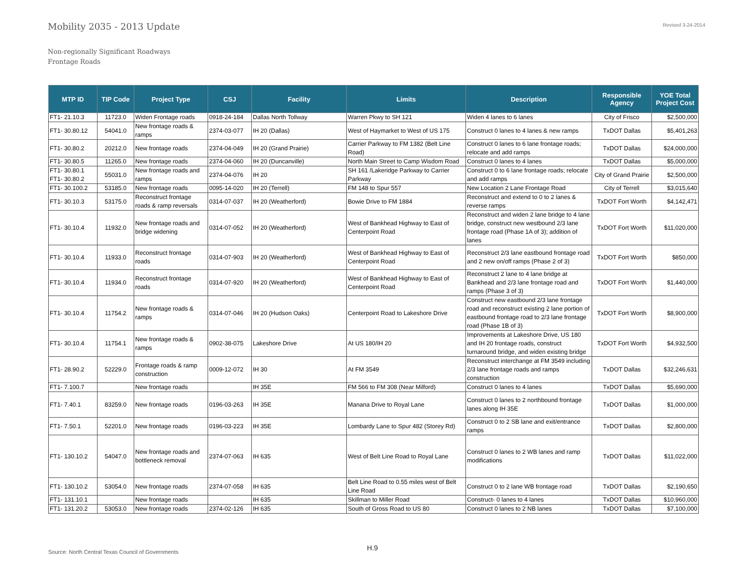Mobility 2035 - 2013 Update
Revised 3-24-2014
Non-regionally Significant Roadways
Frontage Roads
| MTP ID | TIP Code | Project Type | CSJ | Facility | Limits | Description | Responsible Agency | YOE Total Project Cost |
| --- | --- | --- | --- | --- | --- | --- | --- | --- |
| FT1- 21.10.3 | 11723.0 | Widen Frontage roads | 0918-24-184 | Dallas North Tollway | Warren Pkwy to SH 121 | Widen 4 lanes to 6 lanes | City of Frisco | $2,500,000 |
| FT1- 30.80.12 | 54041.0 | New frontage roads & ramps | 2374-03-077 | IH 20 (Dallas) | West of Haymarket to West of US 175 | Construct 0 lanes to 4 lanes & new ramps | TxDOT Dallas | $5,401,263 |
| FT1- 30.80.2 | 20212.0 | New frontage roads | 2374-04-049 | IH 20 (Grand Prairie) | Carrier Parkway to FM 1382 (Belt Line Road) | Construct 0 lanes to 6 lane frontage roads; relocate and add ramps | TxDOT Dallas | $24,000,000 |
| FT1- 30.80.5 | 11265.0 | New frontage roads | 2374-04-060 | IH 20 (Duncanville) | North Main Street to Camp Wisdom Road | Construct 0 lanes to 4 lanes | TxDOT Dallas | $5,000,000 |
| FT1- 30.80.1 FT1- 30.80.2 | 55031.0 | New frontage roads and ramps | 2374-04-076 | IH 20 | SH 161 /Lakeridge Parkway to Carrier Parkway | Construct 0 to 6 lane frontage roads; relocate and add ramps | City of Grand Prairie | $2,500,000 |
| FT1- 30.100.2 | 53185.0 | New frontage roads | 0095-14-020 | IH 20 (Terrell) | FM 148 to Spur 557 | New Location 2 Lane Frontage Road | City of Terrell | $3,015,640 |
| FT1- 30.10.3 | 53175.0 | Reconstruct frontage roads & ramp reversals | 0314-07-037 | IH 20 (Weatherford) | Bowie Drive to FM 1884 | Reconstruct and extend to 0 to 2 lanes & reverse ramps | TxDOT Fort Worth | $4,142,471 |
| FT1- 30.10.4 | 11932.0 | New frontage roads and bridge widening | 0314-07-052 | IH 20 (Weatherford) | West of Bankhead Highway to East of Centerpoint Road | Reconstruct and widen 2 lane bridge to 4 lane bridge, construct new westbound 2/3 lane frontage road (Phase 1A of 3); addition of lanes | TxDOT Fort Worth | $11,020,000 |
| FT1- 30.10.4 | 11933.0 | Reconstruct frontage roads | 0314-07-903 | IH 20 (Weatherford) | West of Bankhead Highway to East of Centerpoint Road | Reconstruct 2/3 lane eastbound frontage road and 2 new on/off ramps (Phase 2 of 3) | TxDOT Fort Worth | $850,000 |
| FT1- 30.10.4 | 11934.0 | Reconstruct frontage roads | 0314-07-920 | IH 20 (Weatherford) | West of Bankhead Highway to East of Centerpoint Road | Reconstruct 2 lane to 4 lane bridge at Bankhead and 2/3 lane frontage road and ramps (Phase 3 of 3) | TxDOT Fort Worth | $1,440,000 |
| FT1- 30.10.4 | 11754.2 | New frontage roads & ramps | 0314-07-046 | IH 20 (Hudson Oaks) | Centerpoint Road to Lakeshore Drive | Construct new eastbound 2/3 lane frontage road and reconstruct existing 2 lane portion of eastbound frontage road to 2/3 lane frontage road (Phase 1B of 3) | TxDOT Fort Worth | $8,900,000 |
| FT1- 30.10.4 | 11754.1 | New frontage roads & ramps | 0902-38-075 | Lakeshore Drive | At US 180/IH 20 | Improvements at Lakeshore Drive, US 180 and IH 20 frontage roads, construct turnaround bridge, and widen existing bridge | TxDOT Fort Worth | $4,932,500 |
| FT1- 28.90.2 | 52229.0 | Frontage roads & ramp construction | 0009-12-072 | IH 30 | At FM 3549 | Reconstruct interchange at FM 3549 including 2/3 lane frontage roads and ramps construction | TxDOT Dallas | $32,246,631 |
| FT1- 7.100.7 | | New frontage roads | | IH 35E | FM 566 to FM 308 (Near Milford) | Construct 0 lanes to 4 lanes | TxDOT Dallas | $5,690,000 |
| FT1- 7.40.1 | 83259.0 | New frontage roads | 0196-03-263 | IH 35E | Manana Drive to Royal Lane | Construct 0 lanes to 2 northbound frontage lanes along IH 35E | TxDOT Dallas | $1,000,000 |
| FT1- 7.50.1 | 52201.0 | New frontage roads | 0196-03-223 | IH 35E | Lombardy Lane to Spur 482 (Storey Rd) | Construct 0 to 2 SB lane and exit/entrance ramps | TxDOT Dallas | $2,800,000 |
| FT1- 130.10.2 | 54047.0 | New frontage roads and bottleneck removal | 2374-07-063 | IH 635 | West of Belt Line Road to Royal Lane | Construct 0 lanes to 2 WB lanes and ramp modifications | TxDOT Dallas | $11,022,000 |
| FT1- 130.10.2 | 53054.0 | New frontage roads | 2374-07-058 | IH 635 | Belt Line Road to 0.55 miles west of Belt Line Road | Construct 0 to 2 lane WB frontage road | TxDOT Dallas | $2,190,650 |
| FT1- 131.10.1 | | New frontage roads | | IH 635 | Skillman to Miller Road | Construct- 0 lanes to 4 lanes | TxDOT Dallas | $10,960,000 |
| FT1- 131.20.2 | 53053.0 | New frontage roads | 2374-02-126 | IH 635 | South of Gross Road to US 80 | Construct 0 lanes to 2 NB lanes | TxDOT Dallas | $7,100,000 |
Source: North Central Texas Council of Governments
H.9